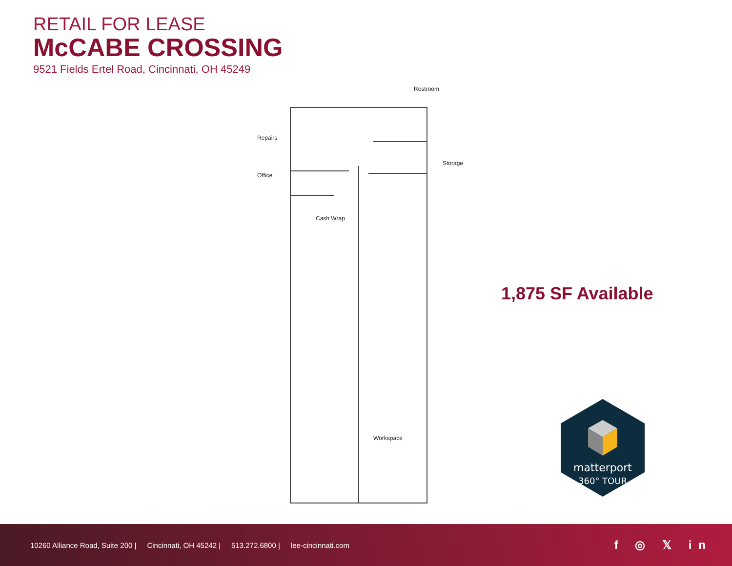RETAIL FOR LEASE
McCABE CROSSING
9521 Fields Ertel Road, Cincinnati, OH 45249
Restroom
Repairs
Storage
Office
Cash Wrap
Workspace
1,875 SF Available
matterport
360° TOUR
10260 Alliance Road, Suite 200 | Cincinnati, OH 45242 | 513.272.6800 | lee-cincinnati.com
f ◎ 𝕏 in